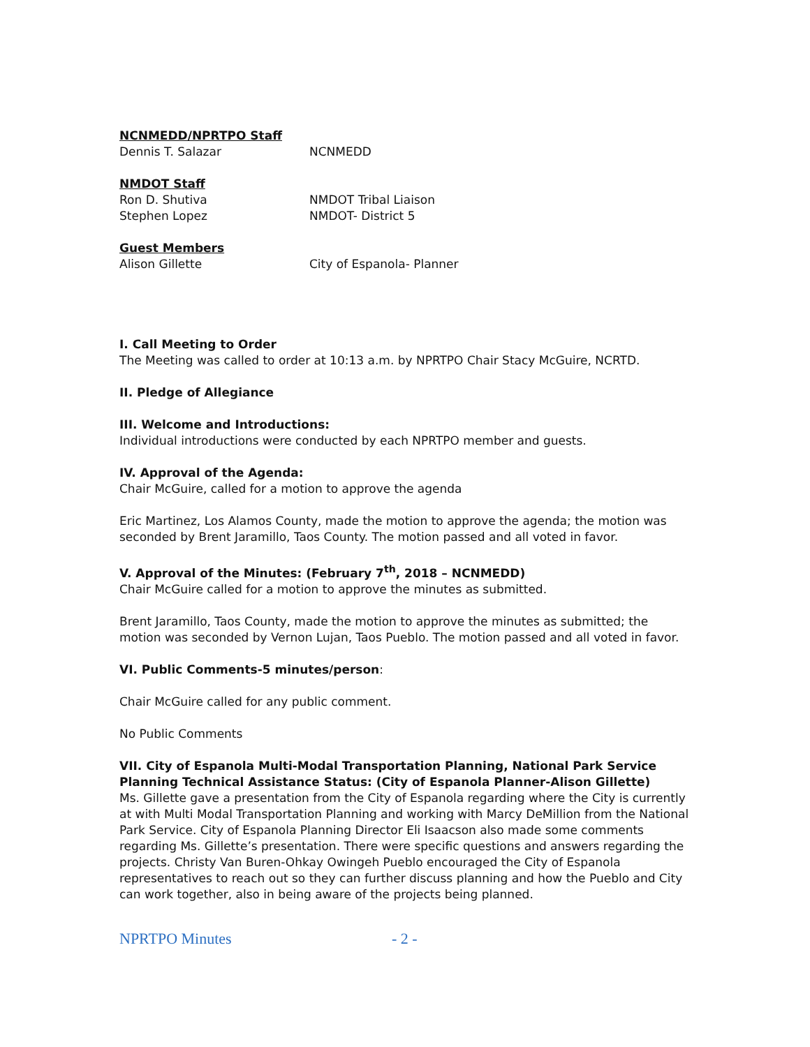NCNMEDD/NPRTPO Staff
Dennis T. Salazar NCNMEDD
NMDOT Staff
Ron D. Shutiva NMDOT Tribal Liaison
Stephen Lopez NMDOT- District 5
Guest Members
Alison Gillette City of Espanola- Planner
I. Call Meeting to Order
The Meeting was called to order at 10:13 a.m. by NPRTPO Chair Stacy McGuire, NCRTD.
II. Pledge of Allegiance
III. Welcome and Introductions:
Individual introductions were conducted by each NPRTPO member and guests.
IV. Approval of the Agenda:
Chair McGuire, called for a motion to approve the agenda
Eric Martinez, Los Alamos County, made the motion to approve the agenda; the motion was seconded by Brent Jaramillo, Taos County. The motion passed and all voted in favor.
V. Approval of the Minutes: (February 7<sup>th</sup>, 2018 – NCNMEDD)
Chair McGuire called for a motion to approve the minutes as submitted.
Brent Jaramillo, Taos County, made the motion to approve the minutes as submitted; the motion was seconded by Vernon Lujan, Taos Pueblo. The motion passed and all voted in favor.
VI. Public Comments-5 minutes/person:
Chair McGuire called for any public comment.
No Public Comments
VII. City of Espanola Multi-Modal Transportation Planning, National Park Service Planning Technical Assistance Status: (City of Espanola Planner-Alison Gillette)
Ms. Gillette gave a presentation from the City of Espanola regarding where the City is currently at with Multi Modal Transportation Planning and working with Marcy DeMillion from the National Park Service. City of Espanola Planning Director Eli Isaacson also made some comments regarding Ms. Gillette’s presentation. There were specific questions and answers regarding the projects. Christy Van Buren-Ohkay Owingeh Pueblo encouraged the City of Espanola representatives to reach out so they can further discuss planning and how the Pueblo and City can work together, also in being aware of the projects being planned.
NPRTPO Minutes - 2 -